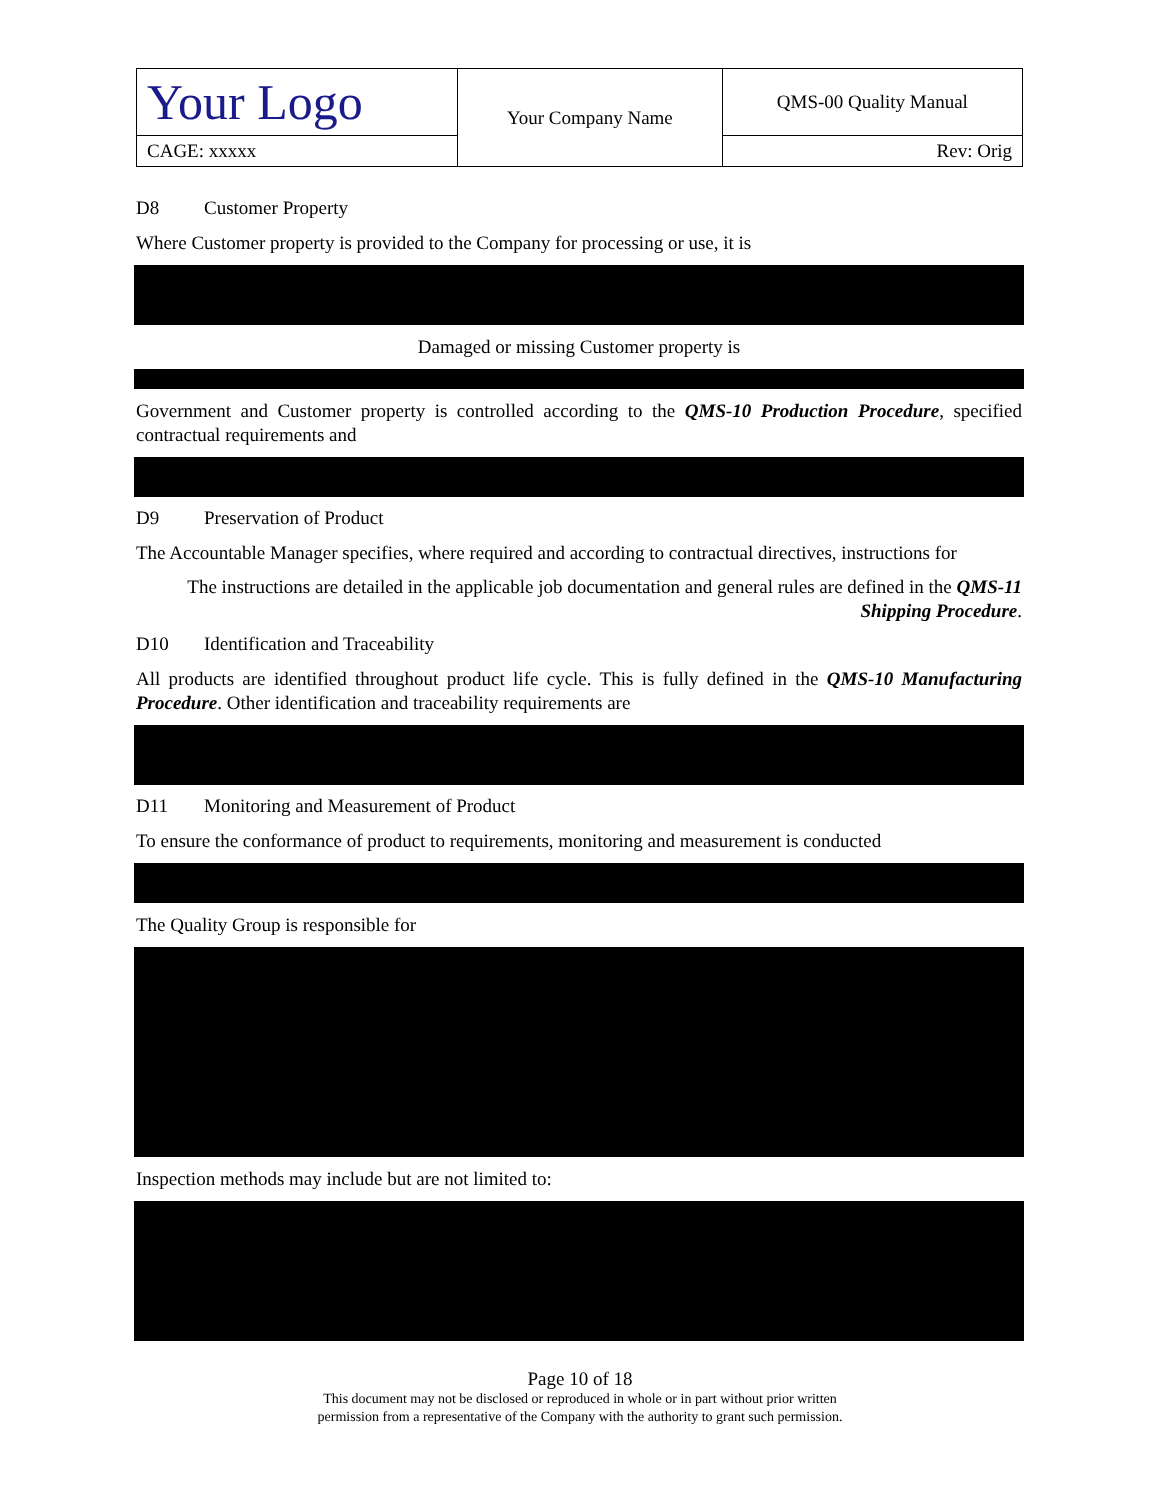| Your Logo | Your Company Name | QMS-00 Quality Manual |
| CAGE: xxxxx | | Rev: Orig |
D8 Customer Property
Where Customer property is provided to the Company for processing or use, it is
Damaged or missing Customer property is
Government and Customer property is controlled according to the QMS-10 Production Procedure, specified contractual requirements and
D9 Preservation of Product
The Accountable Manager specifies, where required and according to contractual directives, instructions for
The instructions are detailed in the applicable job documentation and general rules are defined in the QMS-11 Shipping Procedure.
D10 Identification and Traceability
All products are identified throughout product life cycle. This is fully defined in the QMS-10 Manufacturing Procedure. Other identification and traceability requirements are
D11 Monitoring and Measurement of Product
To ensure the conformance of product to requirements, monitoring and measurement is conducted
The Quality Group is responsible for
Inspection methods may include but are not limited to:
Page 10 of 18
This document may not be disclosed or reproduced in whole or in part without prior written
permission from a representative of the Company with the authority to grant such permission.